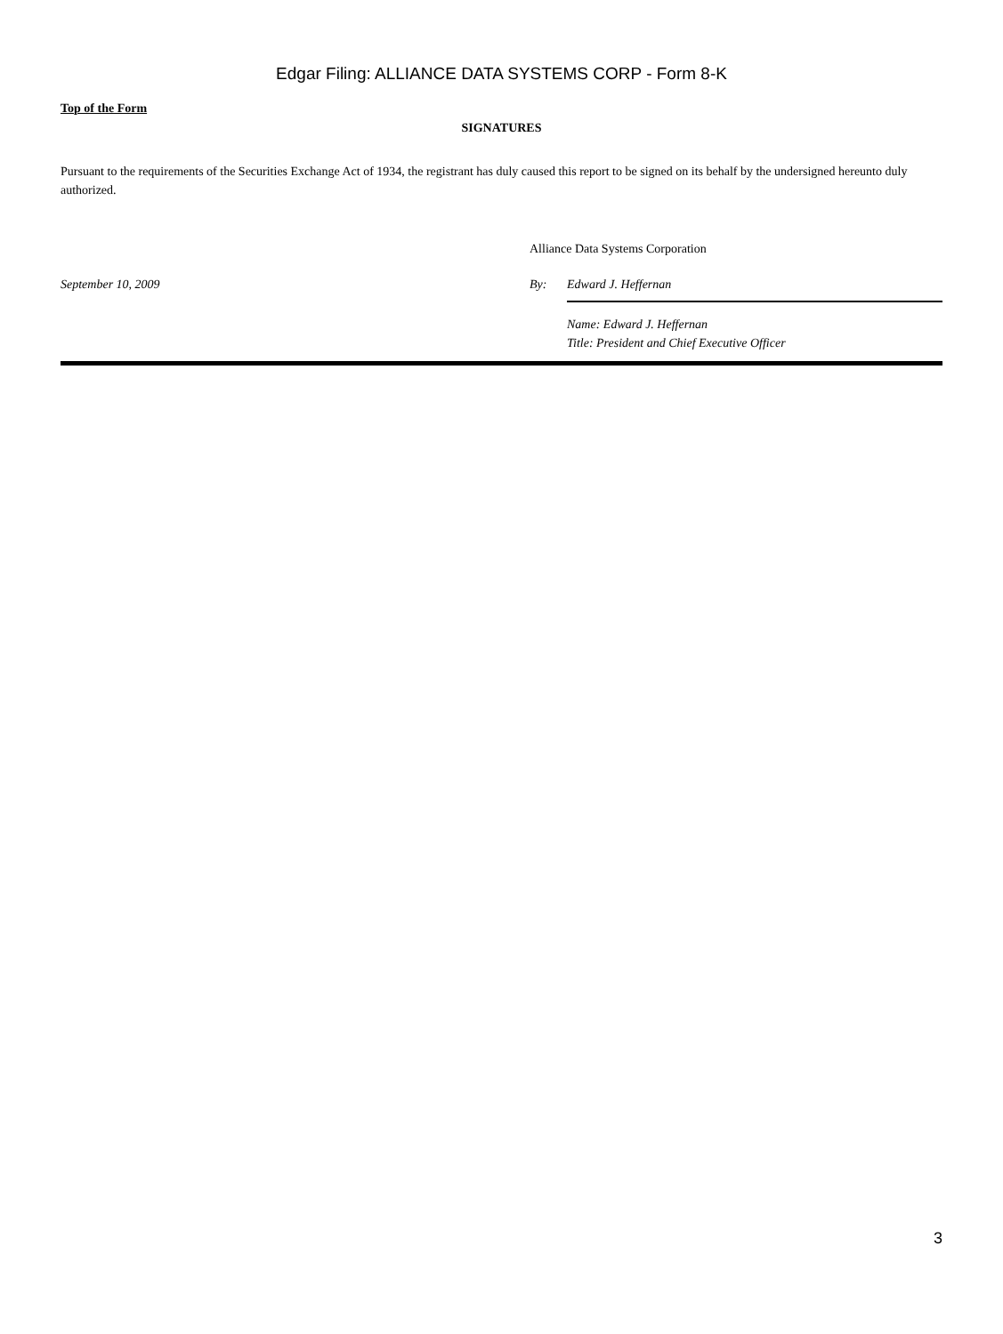Edgar Filing: ALLIANCE DATA SYSTEMS CORP - Form 8-K
Top of the Form
SIGNATURES
Pursuant to the requirements of the Securities Exchange Act of 1934, the registrant has duly caused this report to be signed on its behalf by the undersigned hereunto duly authorized.
Alliance Data Systems Corporation
September 10, 2009 By: Edward J. Heffernan
Name: Edward J. Heffernan
Title: President and Chief Executive Officer
3